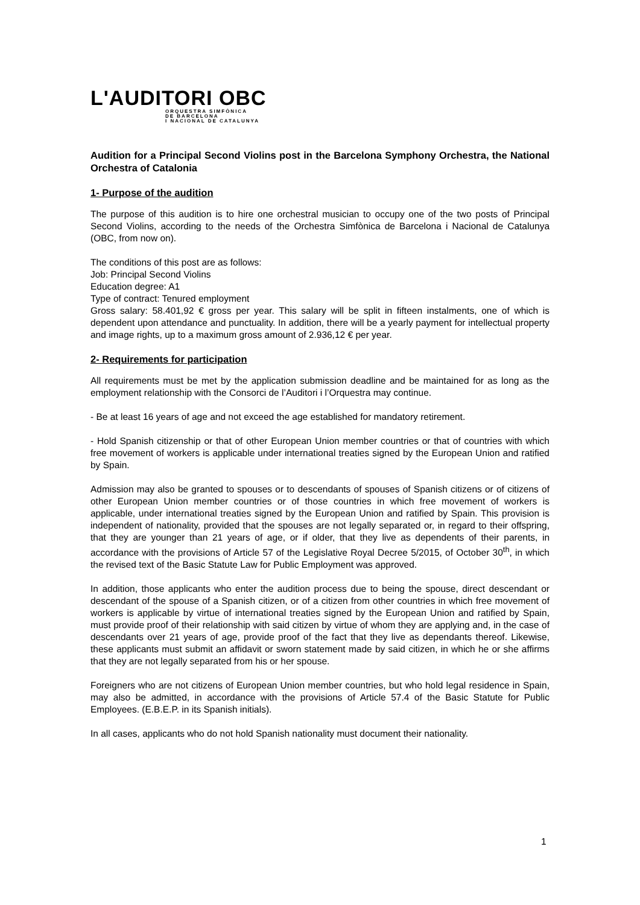L'AUDITORI OBC
ORQUESTRA SIMFÒNICA
DE BARCELONA
I NACIONAL DE CATALUNYA
Audition for a Principal Second Violins post in the Barcelona Symphony Orchestra, the National Orchestra of Catalonia
1- Purpose of the audition
The purpose of this audition is to hire one orchestral musician to occupy one of the two posts of Principal Second Violins, according to the needs of the Orchestra Simfònica de Barcelona i Nacional de Catalunya (OBC, from now on).
The conditions of this post are as follows:
Job: Principal Second Violins
Education degree: A1
Type of contract: Tenured employment
Gross salary: 58.401,92 € gross per year. This salary will be split in fifteen instalments, one of which is dependent upon attendance and punctuality. In addition, there will be a yearly payment for intellectual property and image rights, up to a maximum gross amount of 2.936,12 € per year.
2- Requirements for participation
All requirements must be met by the application submission deadline and be maintained for as long as the employment relationship with the Consorci de l’Auditori i l’Orquestra may continue.
- Be at least 16 years of age and not exceed the age established for mandatory retirement.
- Hold Spanish citizenship or that of other European Union member countries or that of countries with which free movement of workers is applicable under international treaties signed by the European Union and ratified by Spain.
Admission may also be granted to spouses or to descendants of spouses of Spanish citizens or of citizens of other European Union member countries or of those countries in which free movement of workers is applicable, under international treaties signed by the European Union and ratified by Spain. This provision is independent of nationality, provided that the spouses are not legally separated or, in regard to their offspring, that they are younger than 21 years of age, or if older, that they live as dependents of their parents, in accordance with the provisions of Article 57 of the Legislative Royal Decree 5/2015, of October 30<sup>th</sup>, in which the revised text of the Basic Statute Law for Public Employment was approved.
In addition, those applicants who enter the audition process due to being the spouse, direct descendant or descendant of the spouse of a Spanish citizen, or of a citizen from other countries in which free movement of workers is applicable by virtue of international treaties signed by the European Union and ratified by Spain, must provide proof of their relationship with said citizen by virtue of whom they are applying and, in the case of descendants over 21 years of age, provide proof of the fact that they live as dependants thereof. Likewise, these applicants must submit an affidavit or sworn statement made by said citizen, in which he or she affirms that they are not legally separated from his or her spouse.
Foreigners who are not citizens of European Union member countries, but who hold legal residence in Spain, may also be admitted, in accordance with the provisions of Article 57.4 of the Basic Statute for Public Employees. (E.B.E.P. in its Spanish initials).
In all cases, applicants who do not hold Spanish nationality must document their nationality.
1